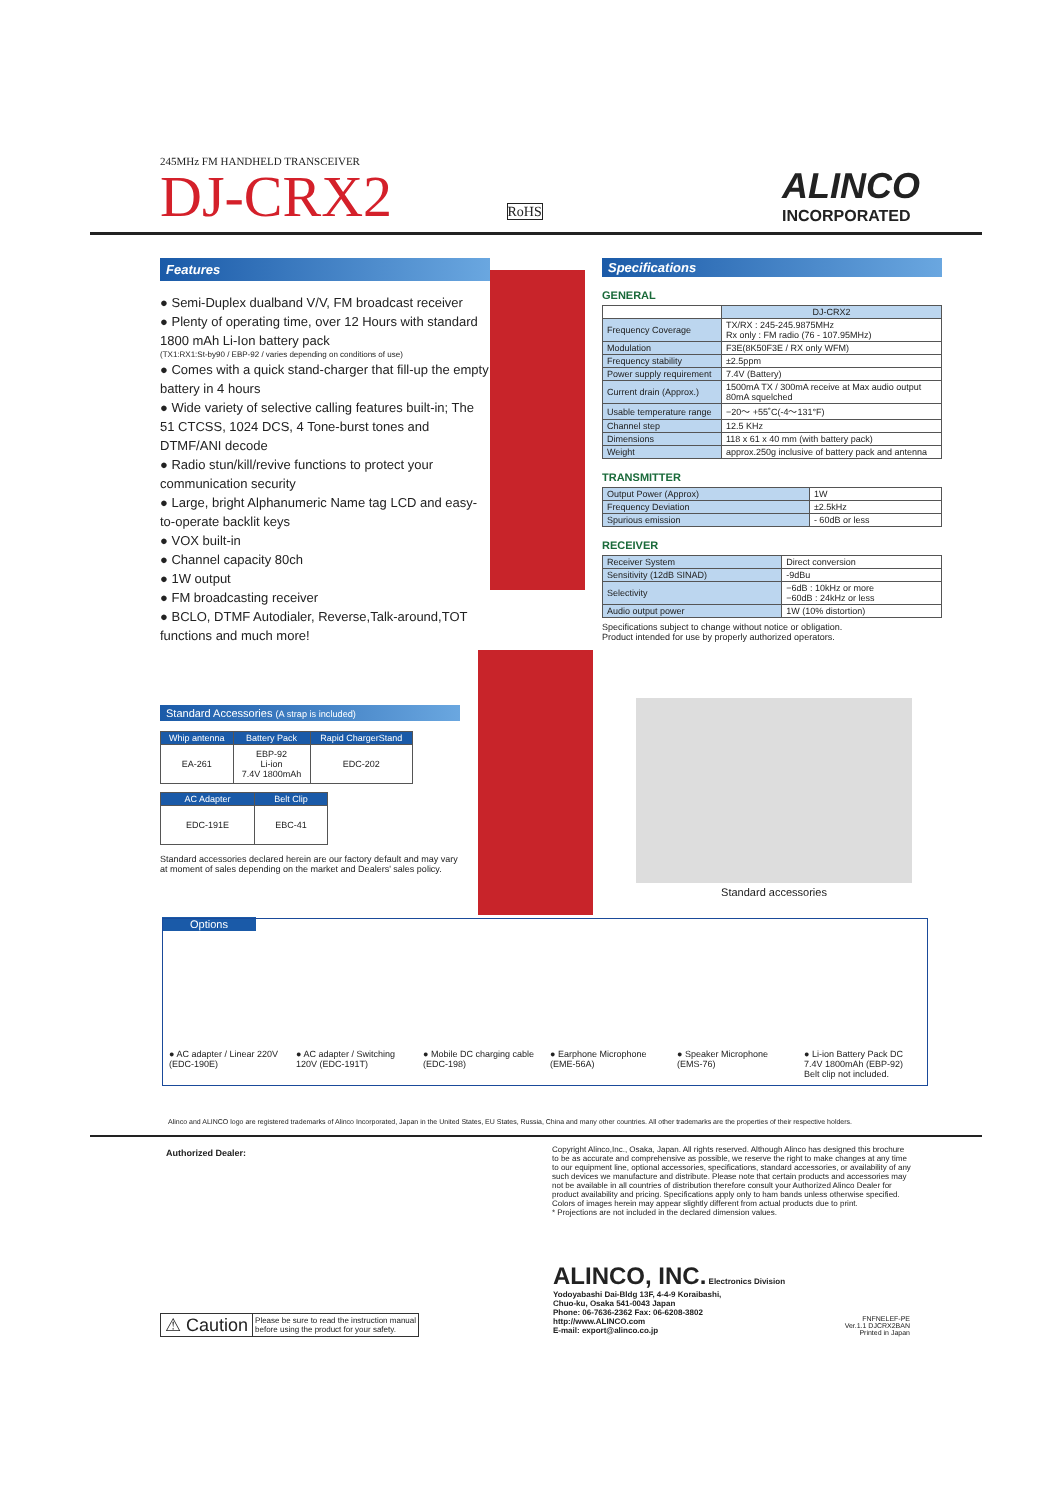245MHz FM HANDHELD TRANSCEIVER
DJ-CRX2 RoHS
ALINCO
INCORPORATED
Features
● Semi-Duplex dualband V/V, FM broadcast receiver
● Plenty of operating time, over 12 Hours with standard 1800 mAh Li-Ion battery pack
(TX1:RX1:St-by90 / EBP-92 / varies depending on conditions of use)
● Comes with a quick stand-charger that fill-up the empty battery in 4 hours
● Wide variety of selective calling features built-in; The 51 CTCSS, 1024 DCS, 4 Tone-burst tones and DTMF/ANI decode
● Radio stun/kill/revive functions to protect your communication security
● Large, bright Alphanumeric Name tag LCD and easy-to-operate backlit keys
● VOX built-in
● Channel capacity 80ch
● 1W output
● FM broadcasting receiver
● BCLO, DTMF Autodialer, Reverse,Talk-around,TOT functions and much more!
Specifications
GENERAL
| | DJ-CRX2 |
| --- | --- |
| Frequency Coverage | TX/RX : 245-245.9875MHz Rx only : FM radio (76 - 107.95MHz) |
| Modulation | F3E(8K50F3E / RX only WFM) |
| Frequency stability | ±2.5ppm |
| Power supply requirement | 7.4V (Battery) |
| Current drain (Approx.) | 1500mA TX / 300mA receive at Max audio output 80mA squelched |
| Usable temperature range | −20〜 +55˚C(-4〜131°F) |
| Channel step | 12.5 KHz |
| Dimensions | 118 x 61 x 40 mm (with battery pack) |
| Weight | approx.250g inclusive of battery pack and antenna |
TRANSMITTER
| Output Power (Approx) | 1W |
| Frequency Deviation | ±2.5kHz |
| Spurious emission | - 60dB or less |
RECEIVER
| Receiver System | Direct conversion |
| Sensitivity (12dB SINAD) | -9dBu |
| Selectivity | −6dB : 10kHz or more −60dB : 24kHz or less |
| Audio output power | 1W (10% distortion) |
Specifications subject to change without notice or obligation.
Product intended for use by properly authorized operators.
Standard accessories
Standard Accessories (A strap is included)
| Whip antenna | Battery Pack | Rapid ChargerStand |
| --- | --- | --- |
| EA-261 | EBP-92 Li-ion 7.4V 1800mAh | EDC-202 |
| AC Adapter | Belt Clip |
| --- | --- |
| EDC-191E | EBC-41 |
Standard accessories declared herein are our factory default and may vary at moment of sales depending on the market and Dealers' sales policy.
Options
● AC adapter / Linear 220V (EDC-190E)
● AC adapter / Switching 120V (EDC-191T)
● Mobile DC charging cable (EDC-198)
● Earphone Microphone (EME-56A)
● Speaker Microphone (EMS-76) ● Li-ion Battery Pack DC 7.4V 1800mAh (EBP-92) Belt clip not included.
Alinco and ALINCO logo are registered trademarks of Alinco Incorporated, Japan in the United States, EU States, Russia, China and many other countries. All other trademarks are the properties of their respective holders.
Authorized Dealer:
Copyright Alinco,Inc., Osaka, Japan. All rights reserved. Although Alinco has designed this brochure to be as accurate and comprehensive as possible, we reserve the right to make changes at any time to our equipment line, optional accessories, specifications, standard accessories, or availability of any such devices we manufacture and distribute. Please note that certain products and accessories may not be available in all countries of distribution therefore consult your Authorized Alinco Dealer for product availability and pricing. Specifications apply only to ham bands unless otherwise specified. Colors of images herein may appear slightly different from actual products due to print.
* Projections are not included in the declared dimension values.
ALINCO, INC. Electronics Division
Yodoyabashi Dai-Bldg 13F, 4-4-9 Koraibashi,
Chuo-ku, Osaka 541-0043 Japan
Phone: 06-7636-2362 Fax: 06-6208-3802
http://www.ALINCO.com
E-mail: export@alinco.co.jp
FNFNELEF-PE
Ver.1.1 DJCRX2BAN
Printed in Japan
⚠ Caution Please be sure to read the instruction manual
before using the product for your safety.